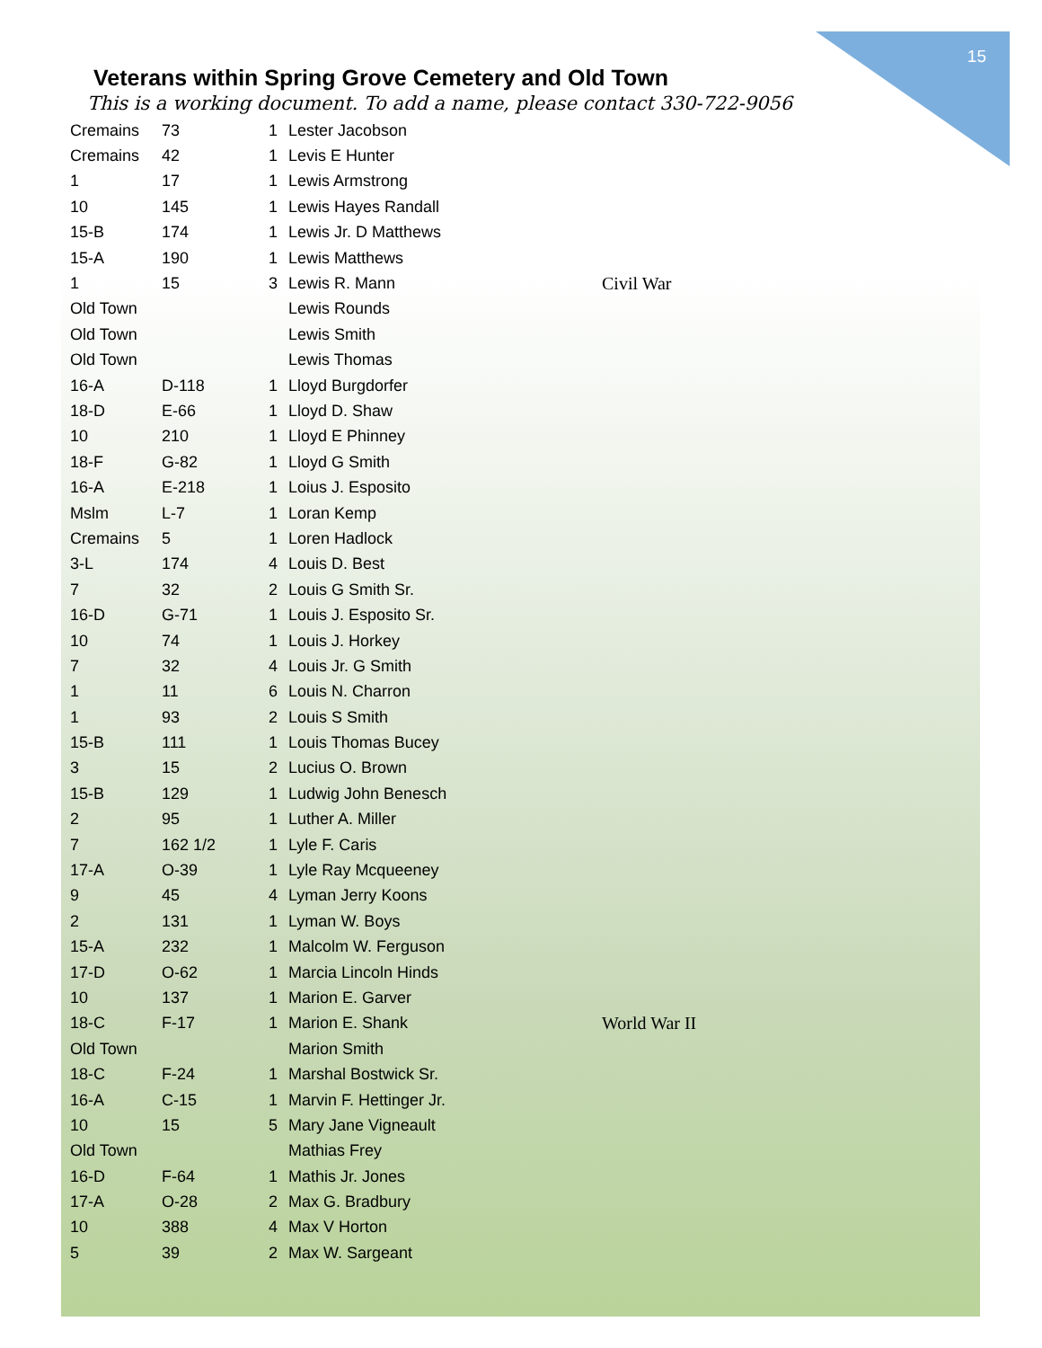15
Veterans within Spring Grove Cemetery and Old Town
This is a working document. To add a name, please contact 330-722-9056
| Cremains | 73 | 1 | Lester Jacobson | |
| Cremains | 42 | 1 | Levis E Hunter | |
| 1 | 17 | 1 | Lewis Armstrong | |
| 10 | 145 | 1 | Lewis Hayes Randall | |
| 15-B | 174 | 1 | Lewis Jr. D Matthews | |
| 15-A | 190 | 1 | Lewis Matthews | |
| 1 | 15 | 3 | Lewis R. Mann | Civil War |
| Old Town | | | Lewis Rounds | |
| Old Town | | | Lewis Smith | |
| Old Town | | | Lewis Thomas | |
| 16-A | D-118 | 1 | Lloyd Burgdorfer | |
| 18-D | E-66 | 1 | Lloyd D. Shaw | |
| 10 | 210 | 1 | Lloyd E Phinney | |
| 18-F | G-82 | 1 | Lloyd G Smith | |
| 16-A | E-218 | 1 | Loius J. Esposito | |
| Mslm | L-7 | 1 | Loran Kemp | |
| Cremains | 5 | 1 | Loren Hadlock | |
| 3-L | 174 | 4 | Louis D. Best | |
| 7 | 32 | 2 | Louis G Smith Sr. | |
| 16-D | G-71 | 1 | Louis J. Esposito Sr. | |
| 10 | 74 | 1 | Louis J. Horkey | |
| 7 | 32 | 4 | Louis Jr. G Smith | |
| 1 | 11 | 6 | Louis N. Charron | |
| 1 | 93 | 2 | Louis S Smith | |
| 15-B | 111 | 1 | Louis Thomas Bucey | |
| 3 | 15 | 2 | Lucius O. Brown | |
| 15-B | 129 | 1 | Ludwig John Benesch | |
| 2 | 95 | 1 | Luther A. Miller | |
| 7 | 162 1/2 | 1 | Lyle F. Caris | |
| 17-A | O-39 | 1 | Lyle Ray Mcqueeney | |
| 9 | 45 | 4 | Lyman Jerry Koons | |
| 2 | 131 | 1 | Lyman W. Boys | |
| 15-A | 232 | 1 | Malcolm W. Ferguson | |
| 17-D | O-62 | 1 | Marcia Lincoln Hinds | |
| 10 | 137 | 1 | Marion E. Garver | |
| 18-C | F-17 | 1 | Marion E. Shank | World War II |
| Old Town | | | Marion Smith | |
| 18-C | F-24 | 1 | Marshal Bostwick Sr. | |
| 16-A | C-15 | 1 | Marvin F. Hettinger Jr. | |
| 10 | 15 | 5 | Mary Jane Vigneault | |
| Old Town | | | Mathias Frey | |
| 16-D | F-64 | 1 | Mathis Jr. Jones | |
| 17-A | O-28 | 2 | Max G. Bradbury | |
| 10 | 388 | 4 | Max V Horton | |
| 5 | 39 | 2 | Max W. Sargeant | |